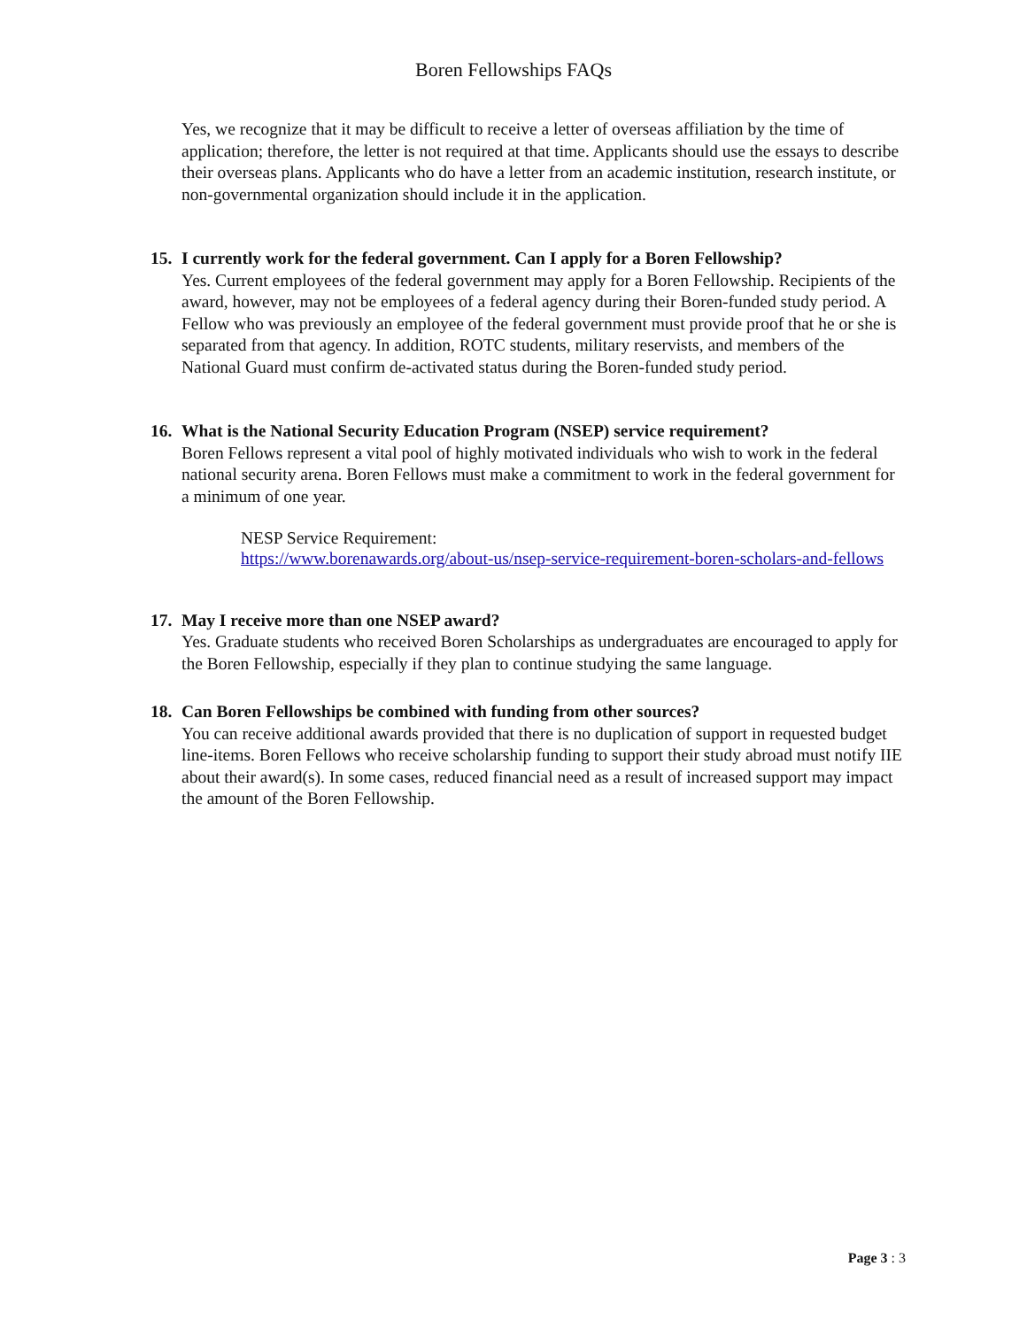Boren Fellowships FAQs
Yes, we recognize that it may be difficult to receive a letter of overseas affiliation by the time of application; therefore, the letter is not required at that time. Applicants should use the essays to describe their overseas plans. Applicants who do have a letter from an academic institution, research institute, or non-governmental organization should include it in the application.
15. I currently work for the federal government. Can I apply for a Boren Fellowship?
Yes. Current employees of the federal government may apply for a Boren Fellowship. Recipients of the award, however, may not be employees of a federal agency during their Boren-funded study period. A Fellow who was previously an employee of the federal government must provide proof that he or she is separated from that agency. In addition, ROTC students, military reservists, and members of the National Guard must confirm de-activated status during the Boren-funded study period.
16. What is the National Security Education Program (NSEP) service requirement?
Boren Fellows represent a vital pool of highly motivated individuals who wish to work in the federal national security arena. Boren Fellows must make a commitment to work in the federal government for a minimum of one year.
NESP Service Requirement:
https://www.borenawards.org/about-us/nsep-service-requirement-boren-scholars-and-fellows
17. May I receive more than one NSEP award?
Yes. Graduate students who received Boren Scholarships as undergraduates are encouraged to apply for the Boren Fellowship, especially if they plan to continue studying the same language.
18. Can Boren Fellowships be combined with funding from other sources?
You can receive additional awards provided that there is no duplication of support in requested budget line-items. Boren Fellows who receive scholarship funding to support their study abroad must notify IIE about their award(s). In some cases, reduced financial need as a result of increased support may impact the amount of the Boren Fellowship.
Page 3 : 3